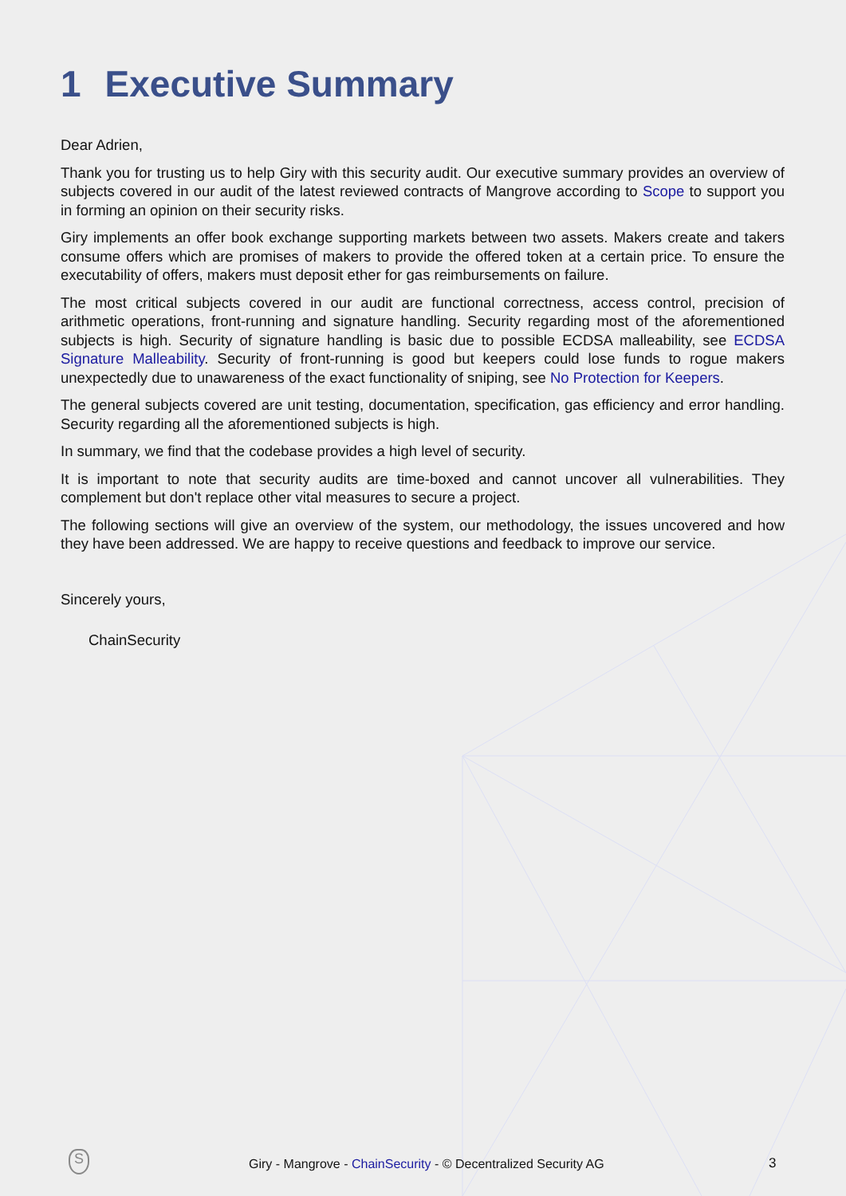1 Executive Summary
Dear Adrien,
Thank you for trusting us to help Giry with this security audit. Our executive summary provides an overview of subjects covered in our audit of the latest reviewed contracts of Mangrove according to Scope to support you in forming an opinion on their security risks.
Giry implements an offer book exchange supporting markets between two assets. Makers create and takers consume offers which are promises of makers to provide the offered token at a certain price. To ensure the executability of offers, makers must deposit ether for gas reimbursements on failure.
The most critical subjects covered in our audit are functional correctness, access control, precision of arithmetic operations, front-running and signature handling. Security regarding most of the aforementioned subjects is high. Security of signature handling is basic due to possible ECDSA malleability, see ECDSA Signature Malleability. Security of front-running is good but keepers could lose funds to rogue makers unexpectedly due to unawareness of the exact functionality of sniping, see No Protection for Keepers.
The general subjects covered are unit testing, documentation, specification, gas efficiency and error handling. Security regarding all the aforementioned subjects is high.
In summary, we find that the codebase provides a high level of security.
It is important to note that security audits are time-boxed and cannot uncover all vulnerabilities. They complement but don't replace other vital measures to secure a project.
The following sections will give an overview of the system, our methodology, the issues uncovered and how they have been addressed. We are happy to receive questions and feedback to improve our service.
Sincerely yours,
ChainSecurity
S
Giry - Mangrove - ChainSecurity - © Decentralized Security AG
3